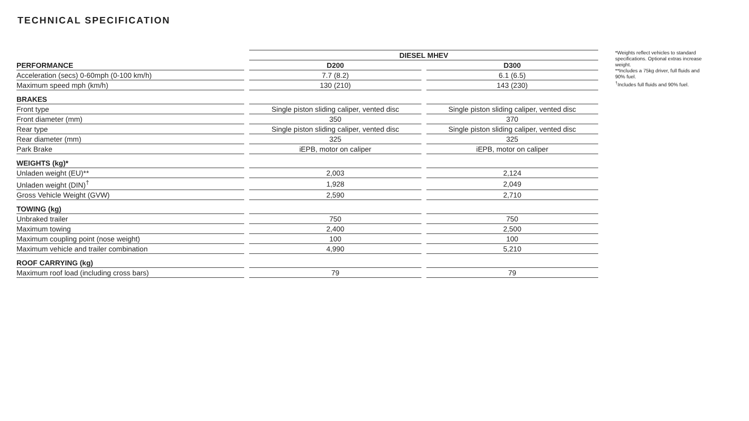TECHNICAL SPECIFICATION
| | | DIESEL MHEV | | |
| PERFORMANCE | | D200 | | D300 |
| Acceleration (secs) 0-60mph (0-100 km/h) | | 7.7 (8.2) | | 6.1 (6.5) |
| Maximum speed mph (km/h) | | 130 (210) | | 143 (230) |
| BRAKES | | | | |
| Front type | | Single piston sliding caliper, vented disc | | Single piston sliding caliper, vented disc |
| Front diameter (mm) | | 350 | | 370 |
| Rear type | | Single piston sliding caliper, vented disc | | Single piston sliding caliper, vented disc |
| Rear diameter (mm) | | 325 | | 325 |
| Park Brake | | iEPB, motor on caliper | | iEPB, motor on caliper |
| WEIGHTS (kg)* | | | | |
| Unladen weight (EU)** | | 2,003 | | 2,124 |
| Unladen weight (DIN)<sup>†</sup> | | 1,928 | | 2,049 |
| Gross Vehicle Weight (GVW) | | 2,590 | | 2,710 |
| TOWING (kg) | | | | |
| Unbraked trailer | | 750 | | 750 |
| Maximum towing | | 2,400 | | 2,500 |
| Maximum coupling point (nose weight) | | 100 | | 100 |
| Maximum vehicle and trailer combination | | 4,990 | | 5,210 |
| ROOF CARRYING (kg) | | | | |
| Maximum roof load (including cross bars) | | 79 | | 79 |
*Weights reflect vehicles to standard specifications. Optional extras increase weight.
**Includes a 75kg driver, full fluids and 90% fuel.
<sup>†</sup> Includes full fluids and 90% fuel.